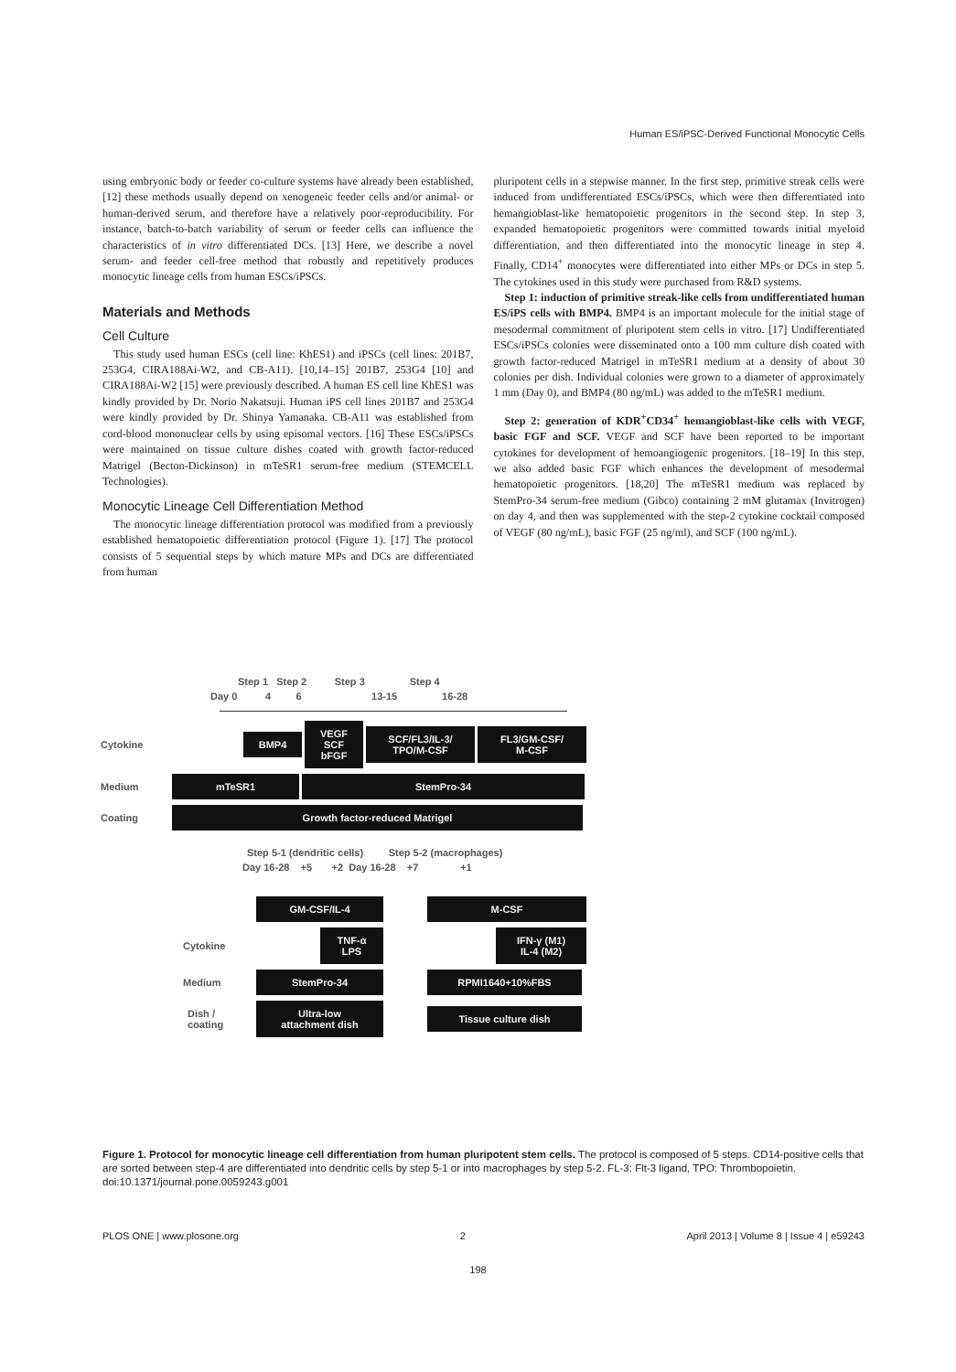Human ES/iPSC-Derived Functional Monocytic Cells
using embryonic body or feeder co-culture systems have already been established, [12] these methods usually depend on xenogeneic feeder cells and/or animal- or human-derived serum, and therefore have a relatively poor-reproducibility. For instance, batch-to-batch variability of serum or feeder cells can influence the characteristics of in vitro differentiated DCs. [13] Here, we describe a novel serum- and feeder cell-free method that robustly and repetitively produces monocytic lineage cells from human ESCs/iPSCs.
Materials and Methods
Cell Culture
This study used human ESCs (cell line: KhES1) and iPSCs (cell lines: 201B7, 253G4, CIRA188Ai-W2, and CB-A11). [10,14–15] 201B7, 253G4 [10] and CIRA188Ai-W2 [15] were previously described. A human ES cell line KhES1 was kindly provided by Dr. Norio Nakatsuji. Human iPS cell lines 201B7 and 253G4 were kindly provided by Dr. Shinya Yamanaka. CB-A11 was established from cord-blood mononuclear cells by using episomal vectors. [16] These ESCs/iPSCs were maintained on tissue culture dishes coated with growth factor-reduced Matrigel (Becton-Dickinson) in mTeSR1 serum-free medium (STEMCELL Technologies).
Monocytic Lineage Cell Differentiation Method
The monocytic lineage differentiation protocol was modified from a previously established hematopoietic differentiation protocol (Figure 1). [17] The protocol consists of 5 sequential steps by which mature MPs and DCs are differentiated from human
pluripotent cells in a stepwise manner. In the first step, primitive streak cells were induced from undifferentiated ESCs/iPSCs, which were then differentiated into hemangioblast-like hematopoietic progenitors in the second step. In step 3, expanded hematopoietic progenitors were committed towards initial myeloid differentiation, and then differentiated into the monocytic lineage in step 4. Finally, CD14<sup>+</sup> monocytes were differentiated into either MPs or DCs in step 5. The cytokines used in this study were purchased from R&D systems.
Step 1: induction of primitive streak-like cells from undifferentiated human ES/iPS cells with BMP4. BMP4 is an important molecule for the initial stage of mesodermal commitment of pluripotent stem cells in vitro. [17] Undifferentiated ESCs/iPSCs colonies were disseminated onto a 100 mm culture dish coated with growth factor-reduced Matrigel in mTeSR1 medium at a density of about 30 colonies per dish. Individual colonies were grown to a diameter of approximately 1 mm (Day 0), and BMP4 (80 ng/mL) was added to the mTeSR1 medium.
Step 2: generation of KDR<sup>+</sup>CD34<sup>+</sup> hemangioblast-like cells with VEGF, basic FGF and SCF. VEGF and SCF have been reported to be important cytokines for development of hemoangiogenic progenitors. [18–19] In this step, we also added basic FGF which enhances the development of mesodermal hematopoietic progenitors. [18,20] The mTeSR1 medium was replaced by StemPro-34 serum-free medium (Gibco) containing 2 mM glutamax (Invitrogen) on day 4, and then was supplemented with the step-2 cytokine cocktail composed of VEGF (80 ng/mL), basic FGF (25 ng/ml), and SCF (100 ng/mL).
Step 1 Step 2 Step 3 Step 4
Day 0 4 6 13-15 16-28
Cytokine BMP4 VEGF
SCF
bFGF SCF/FL3/IL-3/
TPO/M-CSF FL3/GM-CSF/
M-CSF
Medium mTeSR1 StemPro-34
Coating Growth factor-reduced Matrigel
Step 5-1 (dendritic cells) Step 5-2 (macrophages)
Day 16-28 +5 +2 Day 16-28 +7 +1
GM-CSF/IL-4 M-CSF
Cytokine TNF-α
LPS IFN-γ (M1)
IL-4 (M2)
Medium StemPro-34 RPMI1640+10%FBS
Dish /
coating Ultra-low
attachment dish Tissue culture dish
Figure 1. Protocol for monocytic lineage cell differentiation from human pluripotent stem cells. The protocol is composed of 5 steps. CD14-positive cells that are sorted between step-4 are differentiated into dendritic cells by step 5-1 or into macrophages by step 5-2. FL-3: Flt-3 ligand, TPO: Thrombopoietin.
doi:10.1371/journal.pone.0059243.g001
PLOS ONE | www.plosone.org 2 April 2013 | Volume 8 | Issue 4 | e59243
198